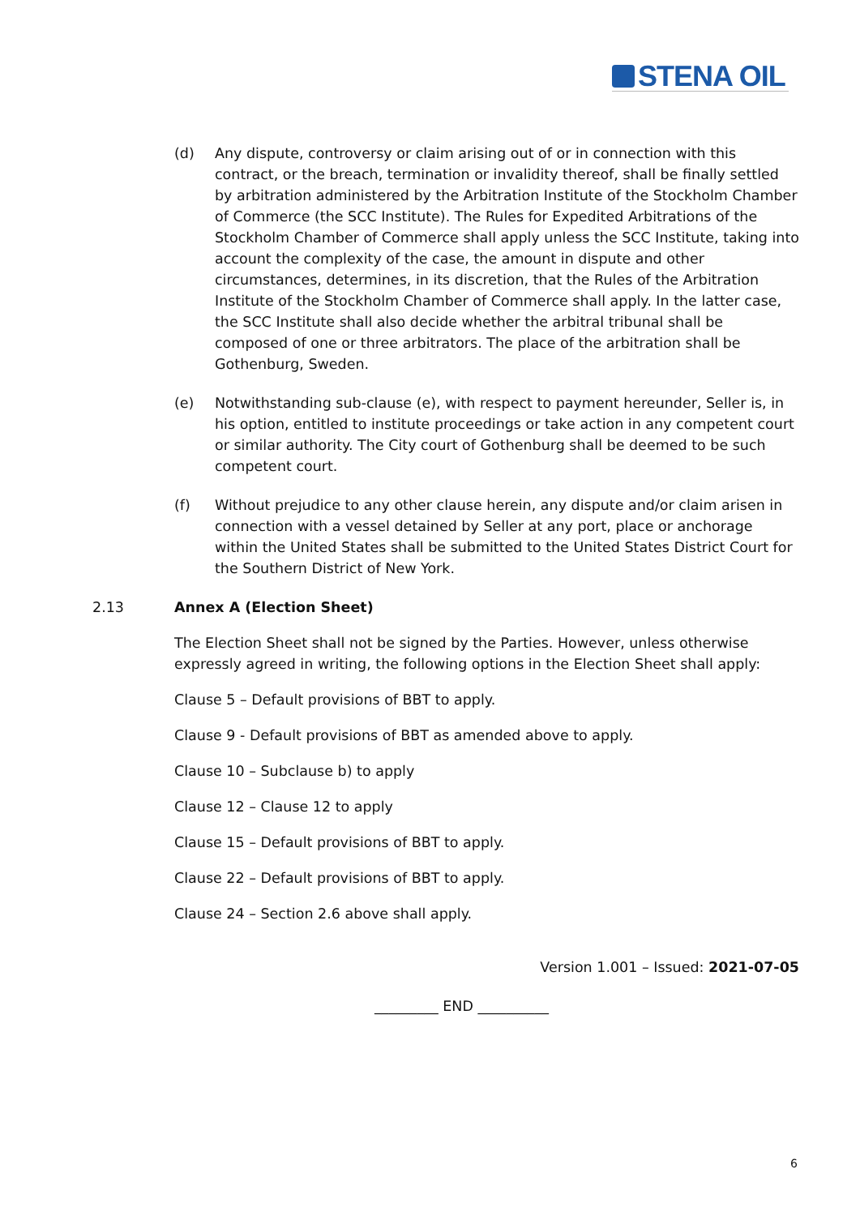STENA OIL
(d) Any dispute, controversy or claim arising out of or in connection with this contract, or the breach, termination or invalidity thereof, shall be finally settled by arbitration administered by the Arbitration Institute of the Stockholm Chamber of Commerce (the SCC Institute). The Rules for Expedited Arbitrations of the Stockholm Chamber of Commerce shall apply unless the SCC Institute, taking into account the complexity of the case, the amount in dispute and other circumstances, determines, in its discretion, that the Rules of the Arbitration Institute of the Stockholm Chamber of Commerce shall apply. In the latter case, the SCC Institute shall also decide whether the arbitral tribunal shall be composed of one or three arbitrators. The place of the arbitration shall be Gothenburg, Sweden.
(e) Notwithstanding sub-clause (e), with respect to payment hereunder, Seller is, in his option, entitled to institute proceedings or take action in any competent court or similar authority. The City court of Gothenburg shall be deemed to be such competent court.
(f) Without prejudice to any other clause herein, any dispute and/or claim arisen in connection with a vessel detained by Seller at any port, place or anchorage within the United States shall be submitted to the United States District Court for the Southern District of New York.
2.13 Annex A (Election Sheet)
The Election Sheet shall not be signed by the Parties. However, unless otherwise expressly agreed in writing, the following options in the Election Sheet shall apply:
Clause 5 – Default provisions of BBT to apply.
Clause 9 - Default provisions of BBT as amended above to apply.
Clause 10 – Subclause b) to apply
Clause 12 – Clause 12 to apply
Clause 15 – Default provisions of BBT to apply.
Clause 22 – Default provisions of BBT to apply.
Clause 24 – Section 2.6 above shall apply.
Version 1.001 – Issued: 2021-07-05
_________ END __________
6